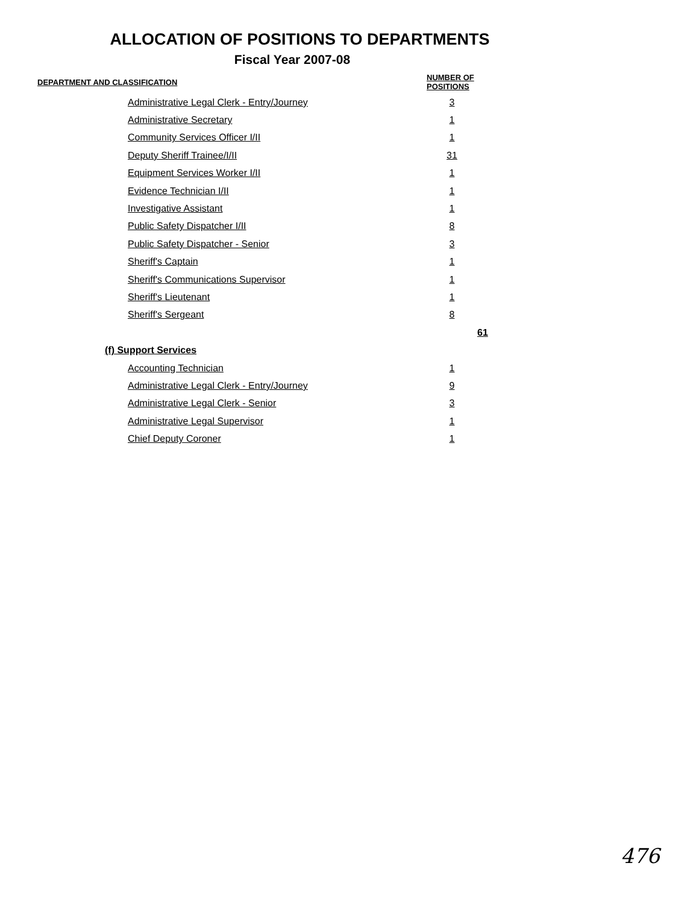ALLOCATION OF POSITIONS TO DEPARTMENTS
Fiscal Year 2007-08
| DEPARTMENT AND CLASSIFICATION | NUMBER OF POSITIONS | |
| --- | --- | --- |
| Administrative Legal Clerk - Entry/Journey | 3 | |
| Administrative Secretary | 1 | |
| Community Services Officer I/II | 1 | |
| Deputy Sheriff Trainee/I/II | 31 | |
| Equipment Services Worker I/II | 1 | |
| Evidence Technician I/II | 1 | |
| Investigative Assistant | 1 | |
| Public Safety Dispatcher I/II | 8 | |
| Public Safety Dispatcher - Senior | 3 | |
| Sheriff's Captain | 1 | |
| Sheriff's Communications Supervisor | 1 | |
| Sheriff's Lieutenant | 1 | |
| Sheriff's Sergeant | 8 | |
| | | 61 |
| (f) Support Services | | |
| Accounting Technician | 1 | |
| Administrative Legal Clerk - Entry/Journey | 9 | |
| Administrative Legal Clerk - Senior | 3 | |
| Administrative Legal Supervisor | 1 | |
| Chief Deputy Coroner | 1 | |
476